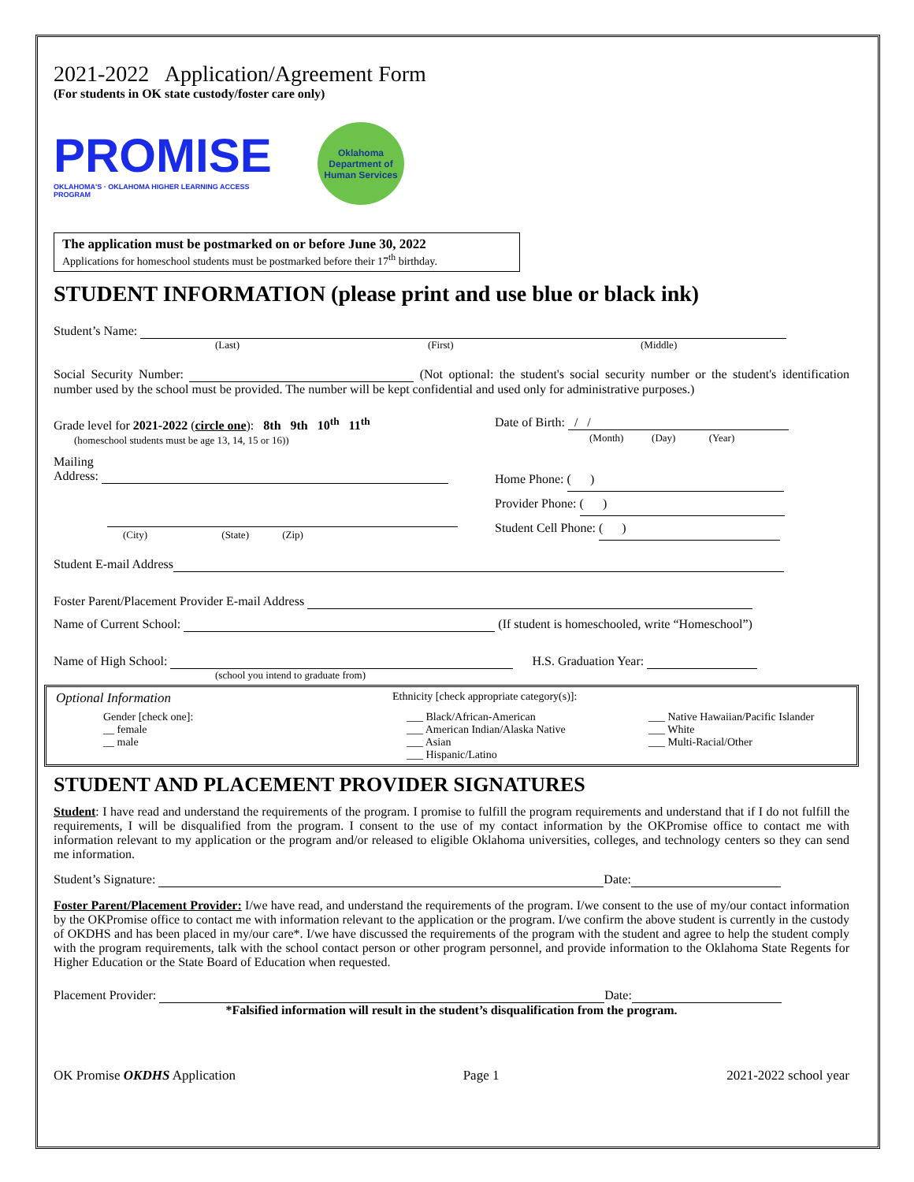2021-2022 Application/Agreement Form
(For students in OK state custody/foster care only)
PROMISE
OKLAHOMA'S · OKLAHOMA HIGHER LEARNING ACCESS PROGRAM
Oklahoma Department of Human Services
The application must be postmarked on or before June 30, 2022
Applications for homeschool students must be postmarked before their 17<sup>th</sup> birthday.
STUDENT INFORMATION (please print and use blue or black ink)
Student’s Name:
(Last) (First) (Middle)
Social Security Number: (Not optional: the student's social security number or the student's identification number used by the school must be provided. The number will be kept confidential and used only for administrative purposes.)
Grade level for 2021-2022 (circle one): 8th 9th 10<sup>th</sup> 11<sup>th</sup>
(homeschool students must be age 13, 14, 15 or 16))
Date of Birth: / /
(Month) (Day) (Year)
Mailing
Address:
(City) (State) (Zip)
Home Phone: ( )
Provider Phone: ( )
Student Cell Phone: ( )
Student E-mail Address
Foster Parent/Placement Provider E-mail Address
Name of Current School: (If student is homeschooled, write “Homeschool”)
Name of High School: H.S. Graduation Year:
(school you intend to graduate from)
Optional Information Ethnicity [check appropriate category(s)]:
Gender [check one]:
__ female
__ male
___ Black/African-American
___ American Indian/Alaska Native
___ Asian
___ Hispanic/Latino
___ Native Hawaiian/Pacific Islander
___ White
___ Multi-Racial/Other
STUDENT AND PLACEMENT PROVIDER SIGNATURES
Student: I have read and understand the requirements of the program. I promise to fulfill the program requirements and understand that if I do not fulfill the requirements, I will be disqualified from the program. I consent to the use of my contact information by the OKPromise office to contact me with information relevant to my application or the program and/or released to eligible Oklahoma universities, colleges, and technology centers so they can send me information.
Student’s Signature: Date:
Foster Parent/Placement Provider: I/we have read, and understand the requirements of the program. I/we consent to the use of my/our contact information by the OKPromise office to contact me with information relevant to the application or the program. I/we confirm the above student is currently in the custody of OKDHS and has been placed in my/our care*. I/we have discussed the requirements of the program with the student and agree to help the student comply with the program requirements, talk with the school contact person or other program personnel, and provide information to the Oklahoma State Regents for Higher Education or the State Board of Education when requested.
Placement Provider: Date:
*Falsified information will result in the student’s disqualification from the program.
OK Promise OKDHS Application Page 1 2021-2022 school year